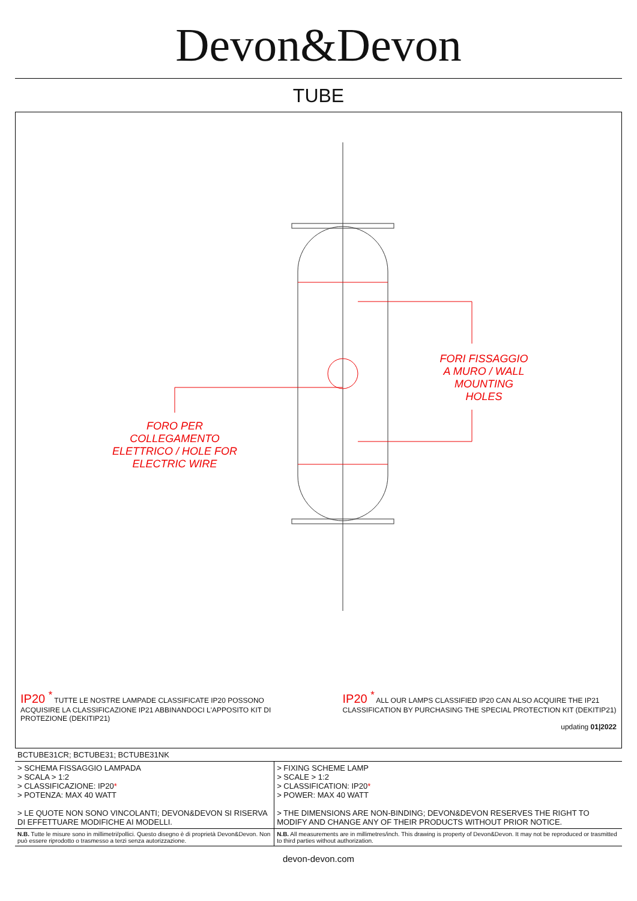Devon&Devon
TUBE
FORI FISSAGGIO A MURO / WALL MOUNTING HOLES
FORO PER COLLEGAMENTO ELETTRICO / HOLE FOR ELECTRIC WIRE
IP20 <sup>*</sup> TUTTE LE NOSTRE LAMPADE CLASSIFICATE IP20 POSSONO ACQUISIRE LA CLASSIFICAZIONE IP21 ABBINANDOCI L'APPOSITO KIT DI PROTEZIONE (DEKITIP21)
IP20 <sup>*</sup> ALL OUR LAMPS CLASSIFIED IP20 CAN ALSO ACQUIRE THE IP21 CLASSIFICATION BY PURCHASING THE SPECIAL PROTECTION KIT (DEKITIP21)
updating 01|2022
| BCTUBE31CR; BCTUBE31; BCTUBE31NK | |
| > SCHEMA FISSAGGIO LAMPADA > SCALA > 1:2 > CLASSIFICAZIONE: IP20 * > POTENZA: MAX 40 WATT > LE QUOTE NON SONO VINCOLANTI; DEVON&DEVON SI RISERVA DI EFFETTUARE MODIFICHE AI MODELLI. | > FIXING SCHEME LAMP > SCALE > 1:2 > CLASSIFICATION: IP20 * > POWER: MAX 40 WATT > THE DIMENSIONS ARE NON-BINDING; DEVON&DEVON RESERVES THE RIGHT TO MODIFY AND CHANGE ANY OF THEIR PRODUCTS WITHOUT PRIOR NOTICE. |
| N.B. Tutte le misure sono in millimetri/pollici. Questo disegno è di proprietà Devon&Devon. Non può essere riprodotto o trasmesso a terzi senza autorizzazione. | N.B. All measurements are in millimetres/inch. This drawing is property of Devon&Devon. It may not be reproduced or trasmitted to third parties without authorization. |
devon-devon.com